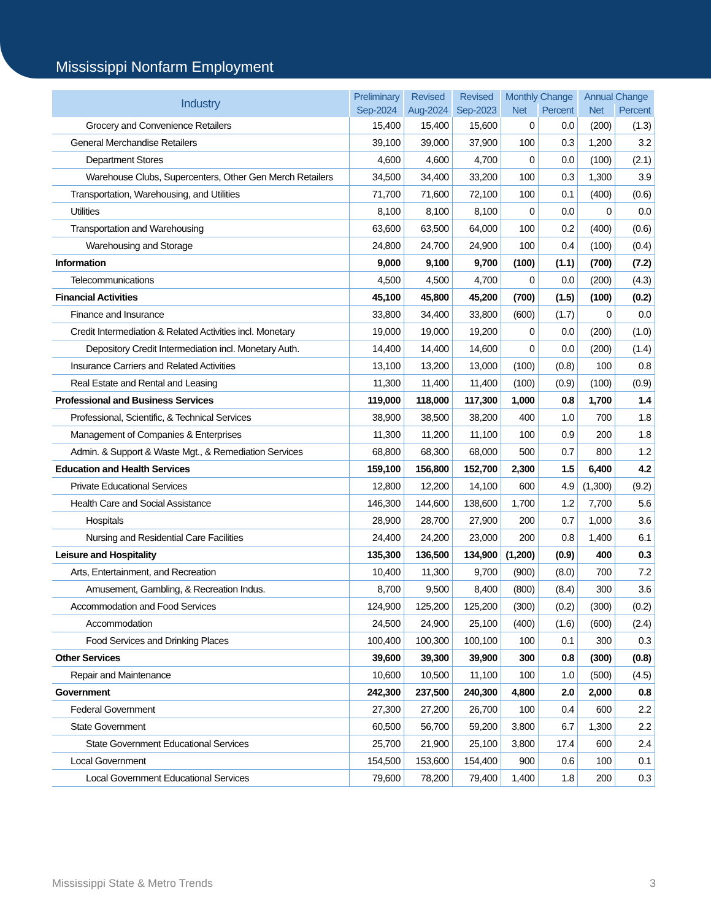Mississippi Nonfarm Employment
| Industry | Preliminary | Revised | Revised | Monthly Change | | Annual Change | |
| --- | --- | --- | --- | --- | --- | --- | --- |
| | Sep-2024 | Aug-2024 | Sep-2023 | Net | Percent | Net | Percent |
| Grocery and Convenience Retailers | 15,400 | 15,400 | 15,600 | 0 | 0.0 | (200) | (1.3) |
| General Merchandise Retailers | 39,100 | 39,000 | 37,900 | 100 | 0.3 | 1,200 | 3.2 |
| Department Stores | 4,600 | 4,600 | 4,700 | 0 | 0.0 | (100) | (2.1) |
| Warehouse Clubs, Supercenters, Other Gen Merch Retailers | 34,500 | 34,400 | 33,200 | 100 | 0.3 | 1,300 | 3.9 |
| Transportation, Warehousing, and Utilities | 71,700 | 71,600 | 72,100 | 100 | 0.1 | (400) | (0.6) |
| Utilities | 8,100 | 8,100 | 8,100 | 0 | 0.0 | 0 | 0.0 |
| Transportation and Warehousing | 63,600 | 63,500 | 64,000 | 100 | 0.2 | (400) | (0.6) |
| Warehousing and Storage | 24,800 | 24,700 | 24,900 | 100 | 0.4 | (100) | (0.4) |
| Information | 9,000 | 9,100 | 9,700 | (100) | (1.1) | (700) | (7.2) |
| Telecommunications | 4,500 | 4,500 | 4,700 | 0 | 0.0 | (200) | (4.3) |
| Financial Activities | 45,100 | 45,800 | 45,200 | (700) | (1.5) | (100) | (0.2) |
| Finance and Insurance | 33,800 | 34,400 | 33,800 | (600) | (1.7) | 0 | 0.0 |
| Credit Intermediation & Related Activities incl. Monetary | 19,000 | 19,000 | 19,200 | 0 | 0.0 | (200) | (1.0) |
| Depository Credit Intermediation incl. Monetary Auth. | 14,400 | 14,400 | 14,600 | 0 | 0.0 | (200) | (1.4) |
| Insurance Carriers and Related Activities | 13,100 | 13,200 | 13,000 | (100) | (0.8) | 100 | 0.8 |
| Real Estate and Rental and Leasing | 11,300 | 11,400 | 11,400 | (100) | (0.9) | (100) | (0.9) |
| Professional and Business Services | 119,000 | 118,000 | 117,300 | 1,000 | 0.8 | 1,700 | 1.4 |
| Professional, Scientific, & Technical Services | 38,900 | 38,500 | 38,200 | 400 | 1.0 | 700 | 1.8 |
| Management of Companies & Enterprises | 11,300 | 11,200 | 11,100 | 100 | 0.9 | 200 | 1.8 |
| Admin. & Support & Waste Mgt., & Remediation Services | 68,800 | 68,300 | 68,000 | 500 | 0.7 | 800 | 1.2 |
| Education and Health Services | 159,100 | 156,800 | 152,700 | 2,300 | 1.5 | 6,400 | 4.2 |
| Private Educational Services | 12,800 | 12,200 | 14,100 | 600 | 4.9 | (1,300) | (9.2) |
| Health Care and Social Assistance | 146,300 | 144,600 | 138,600 | 1,700 | 1.2 | 7,700 | 5.6 |
| Hospitals | 28,900 | 28,700 | 27,900 | 200 | 0.7 | 1,000 | 3.6 |
| Nursing and Residential Care Facilities | 24,400 | 24,200 | 23,000 | 200 | 0.8 | 1,400 | 6.1 |
| Leisure and Hospitality | 135,300 | 136,500 | 134,900 | (1,200) | (0.9) | 400 | 0.3 |
| Arts, Entertainment, and Recreation | 10,400 | 11,300 | 9,700 | (900) | (8.0) | 700 | 7.2 |
| Amusement, Gambling, & Recreation Indus. | 8,700 | 9,500 | 8,400 | (800) | (8.4) | 300 | 3.6 |
| Accommodation and Food Services | 124,900 | 125,200 | 125,200 | (300) | (0.2) | (300) | (0.2) |
| Accommodation | 24,500 | 24,900 | 25,100 | (400) | (1.6) | (600) | (2.4) |
| Food Services and Drinking Places | 100,400 | 100,300 | 100,100 | 100 | 0.1 | 300 | 0.3 |
| Other Services | 39,600 | 39,300 | 39,900 | 300 | 0.8 | (300) | (0.8) |
| Repair and Maintenance | 10,600 | 10,500 | 11,100 | 100 | 1.0 | (500) | (4.5) |
| Government | 242,300 | 237,500 | 240,300 | 4,800 | 2.0 | 2,000 | 0.8 |
| Federal Government | 27,300 | 27,200 | 26,700 | 100 | 0.4 | 600 | 2.2 |
| State Government | 60,500 | 56,700 | 59,200 | 3,800 | 6.7 | 1,300 | 2.2 |
| State Government Educational Services | 25,700 | 21,900 | 25,100 | 3,800 | 17.4 | 600 | 2.4 |
| Local Government | 154,500 | 153,600 | 154,400 | 900 | 0.6 | 100 | 0.1 |
| Local Government Educational Services | 79,600 | 78,200 | 79,400 | 1,400 | 1.8 | 200 | 0.3 |
Mississippi State & Metro Trends 3